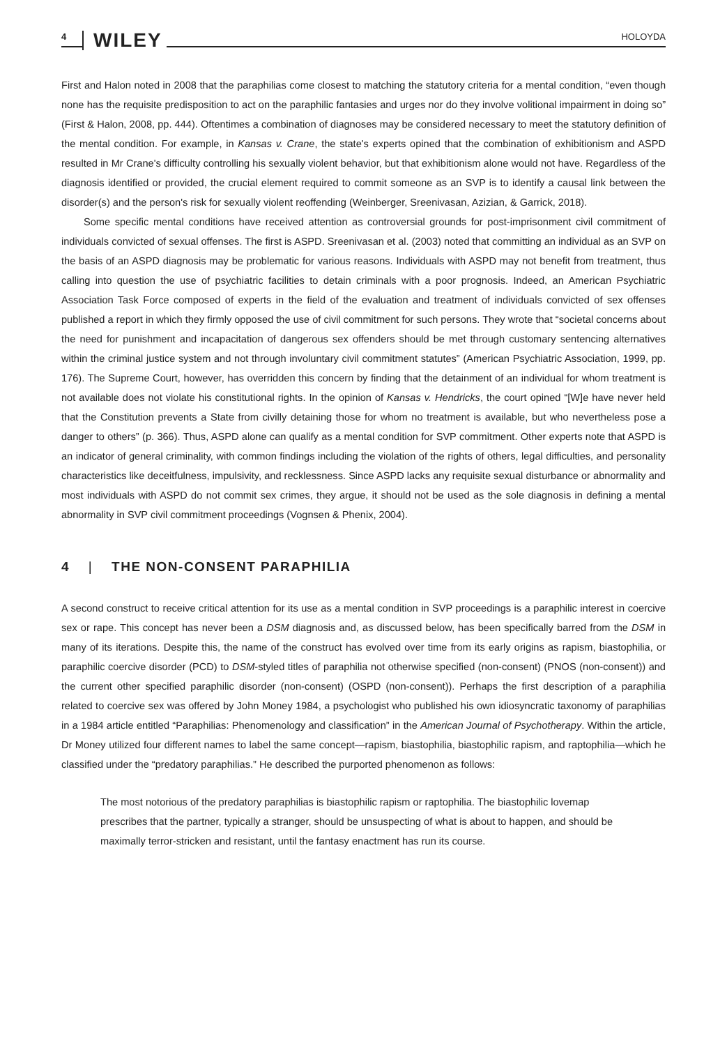4 WILEY HOLOYDA
First and Halon noted in 2008 that the paraphilias come closest to matching the statutory criteria for a mental condition, “even though none has the requisite predisposition to act on the paraphilic fantasies and urges nor do they involve volitional impairment in doing so” (First & Halon, 2008, pp. 444). Oftentimes a combination of diagnoses may be considered necessary to meet the statutory definition of the mental condition. For example, in Kansas v. Crane, the state's experts opined that the combination of exhibitionism and ASPD resulted in Mr Crane's difficulty controlling his sexually violent behavior, but that exhibitionism alone would not have. Regardless of the diagnosis identified or provided, the crucial element required to commit someone as an SVP is to identify a causal link between the disorder(s) and the person's risk for sexually violent reoffending (Weinberger, Sreenivasan, Azizian, & Garrick, 2018).
Some specific mental conditions have received attention as controversial grounds for post-imprisonment civil commitment of individuals convicted of sexual offenses. The first is ASPD. Sreenivasan et al. (2003) noted that committing an individual as an SVP on the basis of an ASPD diagnosis may be problematic for various reasons. Individuals with ASPD may not benefit from treatment, thus calling into question the use of psychiatric facilities to detain criminals with a poor prognosis. Indeed, an American Psychiatric Association Task Force composed of experts in the field of the evaluation and treatment of individuals convicted of sex offenses published a report in which they firmly opposed the use of civil commitment for such persons. They wrote that “societal concerns about the need for punishment and incapacitation of dangerous sex offenders should be met through customary sentencing alternatives within the criminal justice system and not through involuntary civil commitment statutes” (American Psychiatric Association, 1999, pp. 176). The Supreme Court, however, has overridden this concern by finding that the detainment of an individual for whom treatment is not available does not violate his constitutional rights. In the opinion of Kansas v. Hendricks, the court opined “[W]e have never held that the Constitution prevents a State from civilly detaining those for whom no treatment is available, but who nevertheless pose a danger to others” (p. 366). Thus, ASPD alone can qualify as a mental condition for SVP commitment. Other experts note that ASPD is an indicator of general criminality, with common findings including the violation of the rights of others, legal difficulties, and personality characteristics like deceitfulness, impulsivity, and recklessness. Since ASPD lacks any requisite sexual disturbance or abnormality and most individuals with ASPD do not commit sex crimes, they argue, it should not be used as the sole diagnosis in defining a mental abnormality in SVP civil commitment proceedings (Vognsen & Phenix, 2004).
4 | THE NON-CONSENT PARAPHILIA
A second construct to receive critical attention for its use as a mental condition in SVP proceedings is a paraphilic interest in coercive sex or rape. This concept has never been a DSM diagnosis and, as discussed below, has been specifically barred from the DSM in many of its iterations. Despite this, the name of the construct has evolved over time from its early origins as rapism, biastophilia, or paraphilic coercive disorder (PCD) to DSM-styled titles of paraphilia not otherwise specified (non-consent) (PNOS (non-consent)) and the current other specified paraphilic disorder (non-consent) (OSPD (non-consent)). Perhaps the first description of a paraphilia related to coercive sex was offered by John Money 1984, a psychologist who published his own idiosyncratic taxonomy of paraphilias in a 1984 article entitled “Paraphilias: Phenomenology and classification” in the American Journal of Psychotherapy. Within the article, Dr Money utilized four different names to label the same concept—rapism, biastophilia, biastophilic rapism, and raptophilia—which he classified under the “predatory paraphilias.” He described the purported phenomenon as follows:
The most notorious of the predatory paraphilias is biastophilic rapism or raptophilia. The biastophilic lovemap prescribes that the partner, typically a stranger, should be unsuspecting of what is about to happen, and should be maximally terror-stricken and resistant, until the fantasy enactment has run its course.